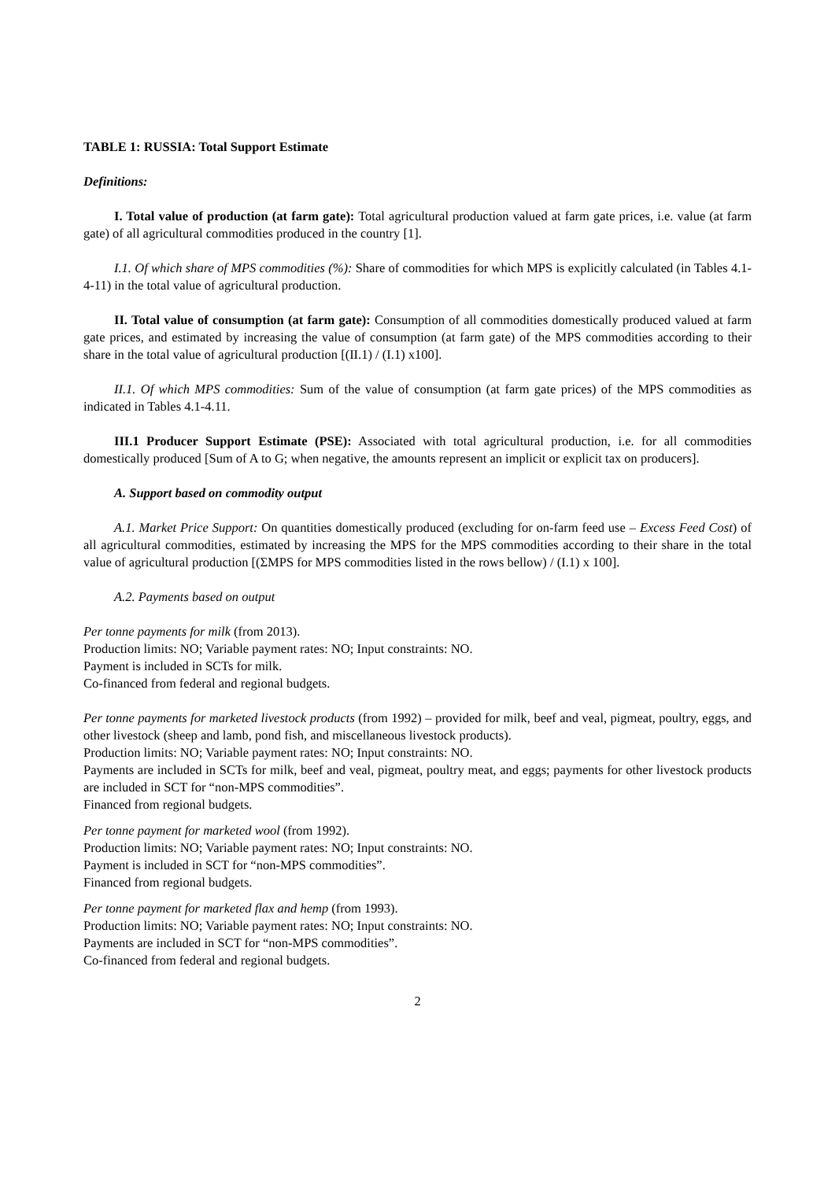TABLE 1: RUSSIA: Total Support Estimate
Definitions:
I. Total value of production (at farm gate): Total agricultural production valued at farm gate prices, i.e. value (at farm gate) of all agricultural commodities produced in the country [1].
I.1. Of which share of MPS commodities (%): Share of commodities for which MPS is explicitly calculated (in Tables 4.1-4-11) in the total value of agricultural production.
II. Total value of consumption (at farm gate): Consumption of all commodities domestically produced valued at farm gate prices, and estimated by increasing the value of consumption (at farm gate) of the MPS commodities according to their share in the total value of agricultural production [(II.1) / (I.1) x100].
II.1. Of which MPS commodities: Sum of the value of consumption (at farm gate prices) of the MPS commodities as indicated in Tables 4.1-4.11.
III.1 Producer Support Estimate (PSE): Associated with total agricultural production, i.e. for all commodities domestically produced [Sum of A to G; when negative, the amounts represent an implicit or explicit tax on producers].
A. Support based on commodity output
A.1. Market Price Support: On quantities domestically produced (excluding for on-farm feed use – Excess Feed Cost) of all agricultural commodities, estimated by increasing the MPS for the MPS commodities according to their share in the total value of agricultural production [(ΣMPS for MPS commodities listed in the rows bellow) / (I.1) x 100].
A.2. Payments based on output
Per tonne payments for milk (from 2013).
Production limits: NO; Variable payment rates: NO; Input constraints: NO.
Payment is included in SCTs for milk.
Co-financed from federal and regional budgets.
Per tonne payments for marketed livestock products (from 1992) – provided for milk, beef and veal, pigmeat, poultry, eggs, and other livestock (sheep and lamb, pond fish, and miscellaneous livestock products).
Production limits: NO; Variable payment rates: NO; Input constraints: NO.
Payments are included in SCTs for milk, beef and veal, pigmeat, poultry meat, and eggs; payments for other livestock products are included in SCT for “non-MPS commodities”.
Financed from regional budgets.
Per tonne payment for marketed wool (from 1992).
Production limits: NO; Variable payment rates: NO; Input constraints: NO.
Payment is included in SCT for “non-MPS commodities”.
Financed from regional budgets.
Per tonne payment for marketed flax and hemp (from 1993).
Production limits: NO; Variable payment rates: NO; Input constraints: NO.
Payments are included in SCT for “non-MPS commodities”.
Co-financed from federal and regional budgets.
2